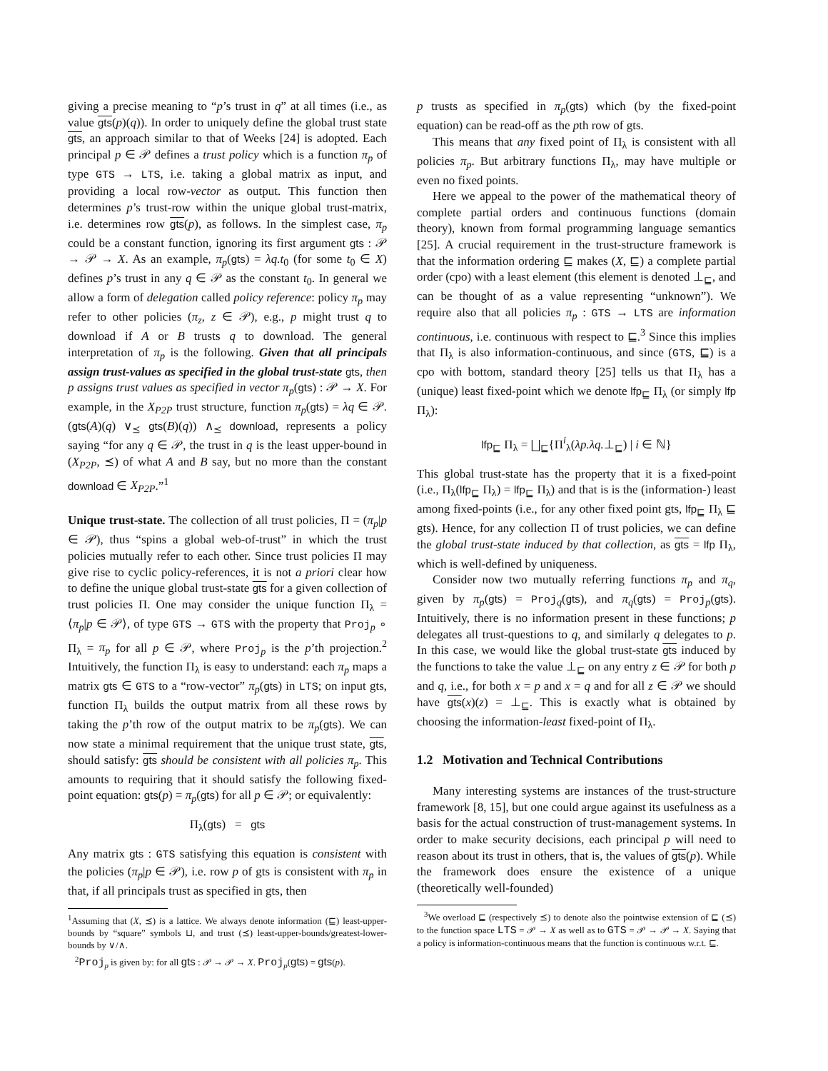giving a precise meaning to “p’s trust in q” at all times (i.e., as value gts(p)(q)). In order to uniquely define the global trust state gts, an approach similar to that of Weeks [24] is adopted. Each principal p ∈ 𝒫 defines a trust policy which is a function π<sub>p</sub> of type GTS → LTS, i.e. taking a global matrix as input, and providing a local row-vector as output. This function then determines p’s trust-row within the unique global trust-matrix, i.e. determines row gts(p), as follows. In the simplest case, π<sub>p</sub> could be a constant function, ignoring its first argument gts : 𝒫 → 𝒫 → X. As an example, π<sub>p</sub>(gts) = λq.t<sub>0</sub> (for some t<sub>0</sub> ∈ X) defines p’s trust in any q ∈ 𝒫 as the constant t<sub>0</sub>. In general we allow a form of delegation called policy reference: policy π<sub>p</sub> may refer to other policies (π<sub>z</sub>, z ∈ 𝒫), e.g., p might trust q to download if A or B trusts q to download. The general interpretation of π<sub>p</sub> is the following. Given that all principals assign trust-values as specified in the global trust-state gts, then p assigns trust values as specified in vector π<sub>p</sub>(gts) : 𝒫 → X. For example, in the X<sub>P2P</sub> trust structure, function π<sub>p</sub>(gts) = λq ∈ 𝒫.(gts(A)(q) ∨<sub>⪯</sub> gts(B)(q)) ∧<sub>⪯</sub> download, represents a policy saying “for any q ∈ 𝒫, the trust in q is the least upper-bound in (X<sub>P2P</sub>, ⪯) of what A and B say, but no more than the constant download ∈ X<sub>P2P</sub>.”<sup>1</sup>
Unique trust-state. The collection of all trust policies, Π = (π<sub>p</sub>|p ∈ 𝒫), thus “spins a global web-of-trust” in which the trust policies mutually refer to each other. Since trust policies Π may give rise to cyclic policy-references, it is not a priori clear how to define the unique global trust-state gts for a given collection of trust policies Π. One may consider the unique function Π<sub>λ</sub> = ⟨π<sub>p</sub>|p ∈ 𝒫⟩, of type GTS → GTS with the property that Proj<sub>p</sub> ∘ Π<sub>λ</sub> = π<sub>p</sub> for all p ∈ 𝒫, where Proj<sub>p</sub> is the p’th projection.<sup>2</sup> Intuitively, the function Π<sub>λ</sub> is easy to understand: each π<sub>p</sub> maps a matrix gts ∈ GTS to a “row-vector” π<sub>p</sub>(gts) in LTS; on input gts, function Π<sub>λ</sub> builds the output matrix from all these rows by taking the p’th row of the output matrix to be π<sub>p</sub>(gts). We can now state a minimal requirement that the unique trust state, gts, should satisfy: gts should be consistent with all policies π<sub>p</sub>. This amounts to requiring that it should satisfy the following fixed-point equation: gts(p) = π<sub>p</sub>(gts) for all p ∈ 𝒫; or equivalently:
Π<sub>λ</sub>(gts) = gts
Any matrix gts : GTS satisfying this equation is consistent with the policies (π<sub>p</sub>|p ∈ 𝒫), i.e. row p of gts is consistent with π<sub>p</sub> in that, if all principals trust as specified in gts, then
<sup>1</sup> Assuming that (X, ⪯) is a lattice. We always denote information (⊑) least-upper-bounds by “square” symbols ⊔, and trust (⪯) least-upper-bounds/greatest-lower-bounds by ∨/∧.
<sup>2</sup> Proj<sub>p</sub> is given by: for all gts : 𝒫 → 𝒫 → X. Proj<sub>p</sub>(gts) = gts(p).
p trusts as specified in π<sub>p</sub>(gts) which (by the fixed-point equation) can be read-off as the pth row of gts.
This means that any fixed point of Π<sub>λ</sub> is consistent with all policies π<sub>p</sub>. But arbitrary functions Π<sub>λ</sub>, may have multiple or even no fixed points.
Here we appeal to the power of the mathematical theory of complete partial orders and continuous functions (domain theory), known from formal programming language semantics [25]. A crucial requirement in the trust-structure framework is that the information ordering ⊑ makes (X, ⊑) a complete partial order (cpo) with a least element (this element is denoted ⊥<sub>⊑</sub>, and can be thought of as a value representing “unknown”). We require also that all policies π<sub>p</sub> : GTS → LTS are information continuous, i.e. continuous with respect to ⊑.<sup>3</sup> Since this implies that Π<sub>λ</sub> is also information-continuous, and since (GTS, ⊑) is a cpo with bottom, standard theory [25] tells us that Π<sub>λ</sub> has a (unique) least fixed-point which we denote lfp<sub>⊑</sub> Π<sub>λ</sub> (or simply lfp Π<sub>λ</sub>):
lfp<sub>⊑</sub> Π<sub>λ</sub> = ⨆<sub>⊑</sub>{Π<sup>i</sup><sub>λ</sub>(λp.λq.⊥<sub>⊑</sub>) | i ∈ ℕ}
This global trust-state has the property that it is a fixed-point (i.e., Π<sub>λ</sub>(lfp<sub>⊑</sub> Π<sub>λ</sub>) = lfp<sub>⊑</sub> Π<sub>λ</sub>) and that is is the (information-) least among fixed-points (i.e., for any other fixed point gts, lfp<sub>⊑</sub> Π<sub>λ</sub> ⊑ gts). Hence, for any collection Π of trust policies, we can define the global trust-state induced by that collection, as gts = lfp Π<sub>λ</sub>, which is well-defined by uniqueness.
Consider now two mutually referring functions π<sub>p</sub> and π<sub>q</sub>, given by π<sub>p</sub>(gts) = Proj<sub>q</sub>(gts), and π<sub>q</sub>(gts) = Proj<sub>p</sub>(gts). Intuitively, there is no information present in these functions; p delegates all trust-questions to q, and similarly q delegates to p. In this case, we would like the global trust-state gts induced by the functions to take the value ⊥<sub>⊑</sub> on any entry z ∈ 𝒫 for both p and q, i.e., for both x = p and x = q and for all z ∈ 𝒫 we should have gts(x)(z) = ⊥<sub>⊑</sub>. This is exactly what is obtained by choosing the information-least fixed-point of Π<sub>λ</sub>.
1.2 Motivation and Technical Contributions
Many interesting systems are instances of the trust-structure framework [8, 15], but one could argue against its usefulness as a basis for the actual construction of trust-management systems. In order to make security decisions, each principal p will need to reason about its trust in others, that is, the values of gts(p). While the framework does ensure the existence of a unique (theoretically well-founded)
<sup>3</sup> We overload ⊑ (respectively ⪯) to denote also the pointwise extension of ⊑ (⪯) to the function space LTS = 𝒫 → X as well as to GTS = 𝒫 → 𝒫 → X. Saying that a policy is information-continuous means that the function is continuous w.r.t. ⊑.